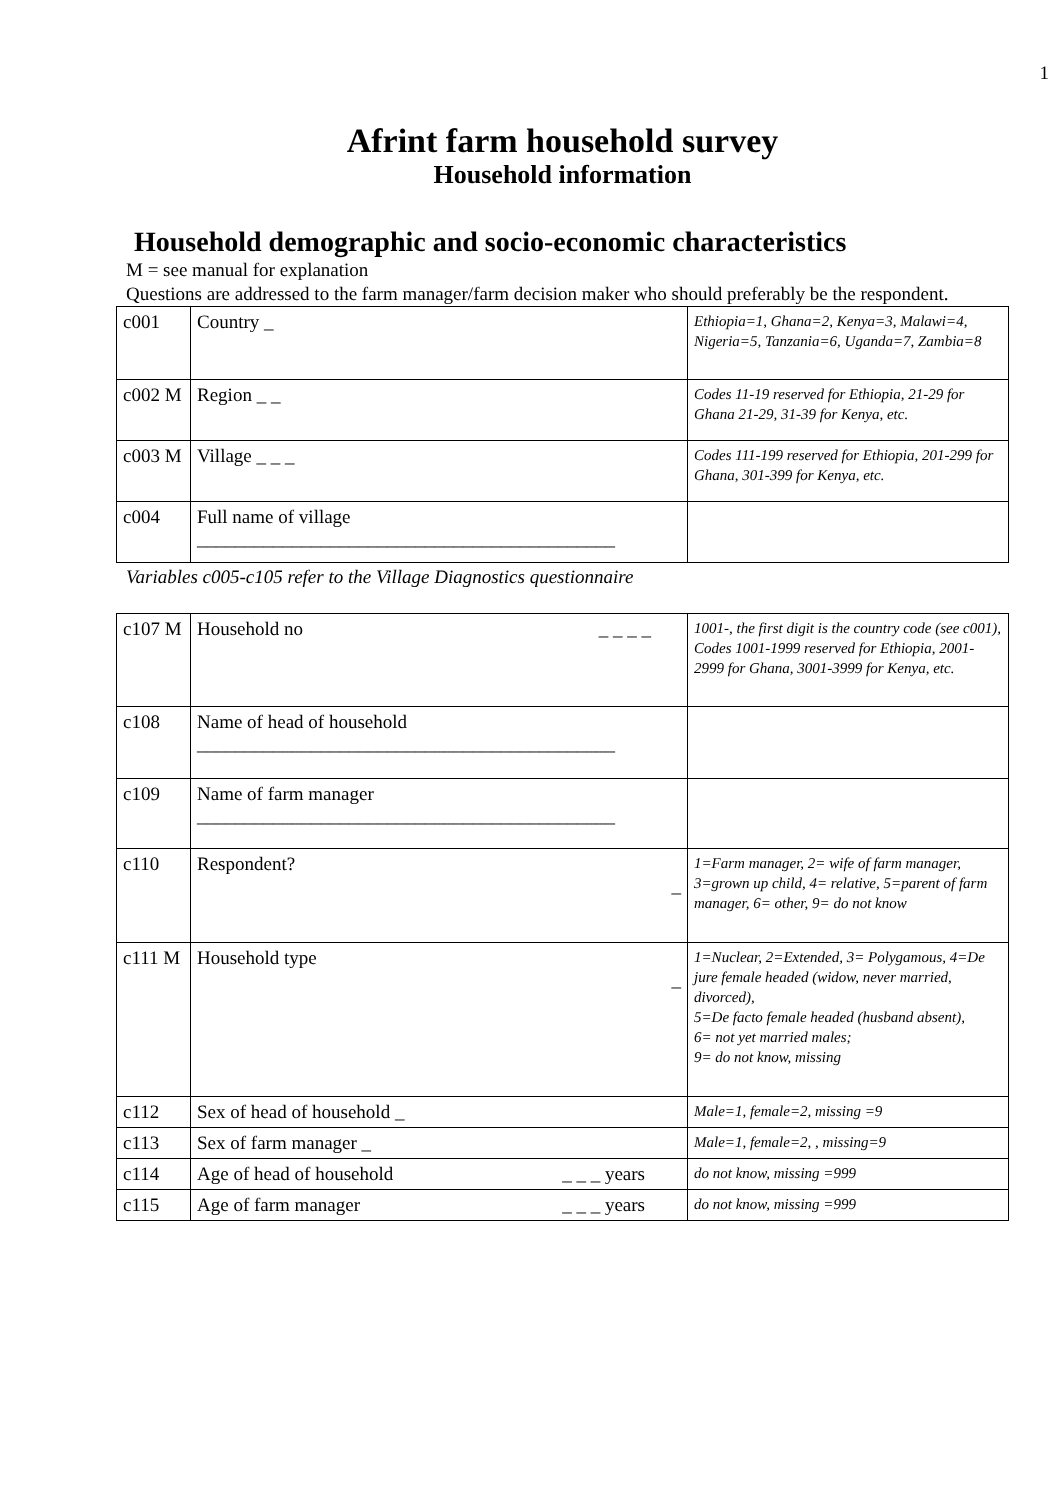1
Afrint farm household survey
Household information
Household demographic and socio-economic characteristics
M = see manual for explanation
Questions are addressed to the farm manager/farm decision maker who should preferably be the respondent.
| c001 | Country _ | Ethiopia=1, Ghana=2, Kenya=3, Malawi=4, Nigeria=5, Tanzania=6, Uganda=7, Zambia=8 |
| c002 M | Region _ _ | Codes 11-19 reserved for Ethiopia, 21-29 for Ghana 21-29, 31-39 for Kenya, etc. |
| c003 M | Village _ _ _ | Codes 111-199 reserved for Ethiopia, 201-299 for Ghana, 301-399 for Kenya, etc. |
| c004 | Full name of village ____________________________________________ | |
Variables c005-c105 refer to the Village Diagnostics questionnaire
| c107 M | Household no _ _ _ _ | 1001-, the first digit is the country code (see c001), Codes 1001-1999 reserved for Ethiopia, 2001-2999 for Ghana, 3001-3999 for Kenya, etc. |
| c108 | Name of head of household ____________________________________________ | |
| c109 | Name of farm manager ____________________________________________ | |
| c110 | Respondent? _ | 1=Farm manager, 2= wife of farm manager, 3=grown up child, 4= relative, 5=parent of farm manager, 6= other, 9= do not know |
| c111 M | Household type _ | 1=Nuclear, 2=Extended, 3= Polygamous, 4=De jure female headed (widow, never married, divorced), 5=De facto female headed (husband absent), 6= not yet married males; 9= do not know, missing |
| c112 | Sex of head of household _ | Male=1, female=2, missing =9 |
| c113 | Sex of farm manager _ | Male=1, female=2, , missing=9 |
| c114 | Age of head of household _ _ _ years | do not know, missing =999 |
| c115 | Age of farm manager _ _ _ years | do not know, missing =999 |